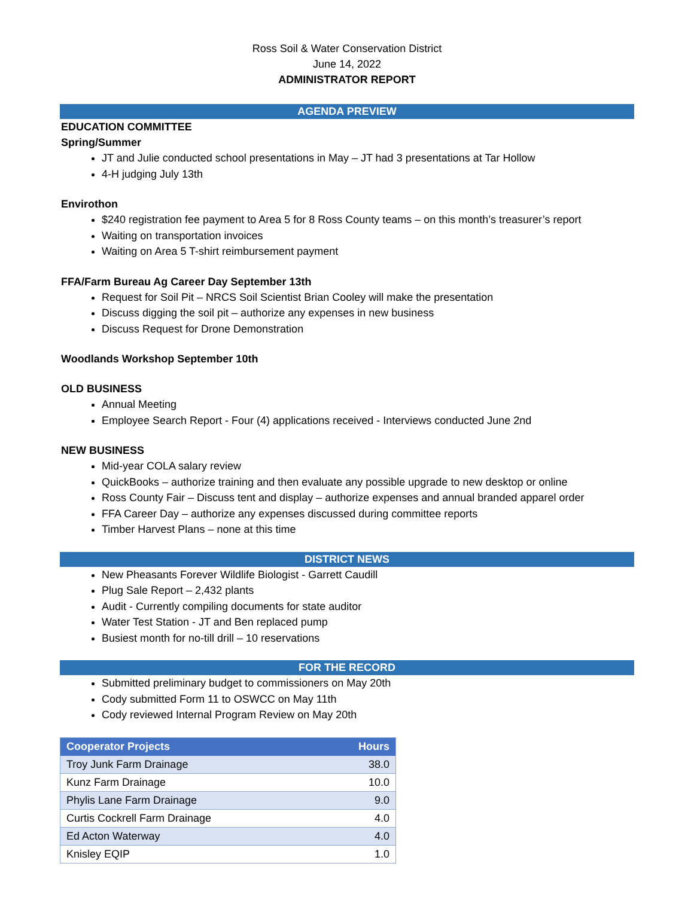Ross Soil & Water Conservation District
June 14, 2022
ADMINISTRATOR REPORT
AGENDA PREVIEW
EDUCATION COMMITTEE
Spring/Summer
JT and Julie conducted school presentations in May – JT had 3 presentations at Tar Hollow
4-H judging July 13th
Envirothon
$240 registration fee payment to Area 5 for 8 Ross County teams – on this month’s treasurer’s report
Waiting on transportation invoices
Waiting on Area 5 T-shirt reimbursement payment
FFA/Farm Bureau Ag Career Day September 13th
Request for Soil Pit – NRCS Soil Scientist Brian Cooley will make the presentation
Discuss digging the soil pit – authorize any expenses in new business
Discuss Request for Drone Demonstration
Woodlands Workshop September 10th
OLD BUSINESS
Annual Meeting
Employee Search Report - Four (4) applications received - Interviews conducted June 2nd
NEW BUSINESS
Mid-year COLA salary review
QuickBooks – authorize training and then evaluate any possible upgrade to new desktop or online
Ross County Fair – Discuss tent and display – authorize expenses and annual branded apparel order
FFA Career Day – authorize any expenses discussed during committee reports
Timber Harvest Plans – none at this time
DISTRICT NEWS
New Pheasants Forever Wildlife Biologist - Garrett Caudill
Plug Sale Report – 2,432 plants
Audit - Currently compiling documents for state auditor
Water Test Station - JT and Ben replaced pump
Busiest month for no-till drill – 10 reservations
FOR THE RECORD
Submitted preliminary budget to commissioners on May 20th
Cody submitted Form 11 to OSWCC on May 11th
Cody reviewed Internal Program Review on May 20th
| Cooperator Projects | Hours |
| --- | --- |
| Troy Junk Farm Drainage | 38.0 |
| Kunz Farm Drainage | 10.0 |
| Phylis Lane Farm Drainage | 9.0 |
| Curtis Cockrell Farm Drainage | 4.0 |
| Ed Acton Waterway | 4.0 |
| Knisley EQIP | 1.0 |